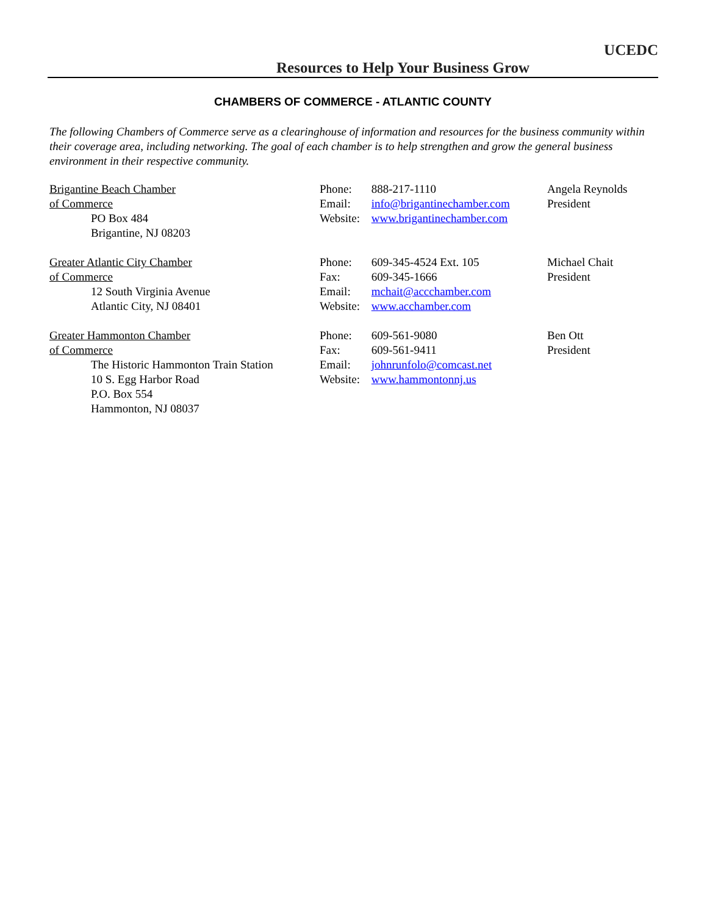UCEDC
Resources to Help Your Business Grow
CHAMBERS OF COMMERCE - ATLANTIC COUNTY
The following Chambers of Commerce serve as a clearinghouse of information and resources for the business community within their coverage area, including networking. The goal of each chamber is to help strengthen and grow the general business environment in their respective community.
Brigantine Beach Chamber
of Commerce
PO Box 484
Brigantine, NJ 08203
Phone: 888-217-1110
Email: info@brigantinechamber.com
Website: www.brigantinechamber.com
Angela Reynolds
President
Greater Atlantic City Chamber
of Commerce
12 South Virginia Avenue
Atlantic City, NJ 08401
Phone: 609-345-4524 Ext. 105
Fax: 609-345-1666
Email: mchait@accchamber.com
Website: www.acchamber.com
Michael Chait
President
Greater Hammonton Chamber
of Commerce
The Historic Hammonton Train Station
10 S. Egg Harbor Road
P.O. Box 554
Hammonton, NJ 08037
Phone: 609-561-9080
Fax: 609-561-9411
Email: johnrunfolo@comcast.net
Website: www.hammontonnj.us
Ben Ott
President